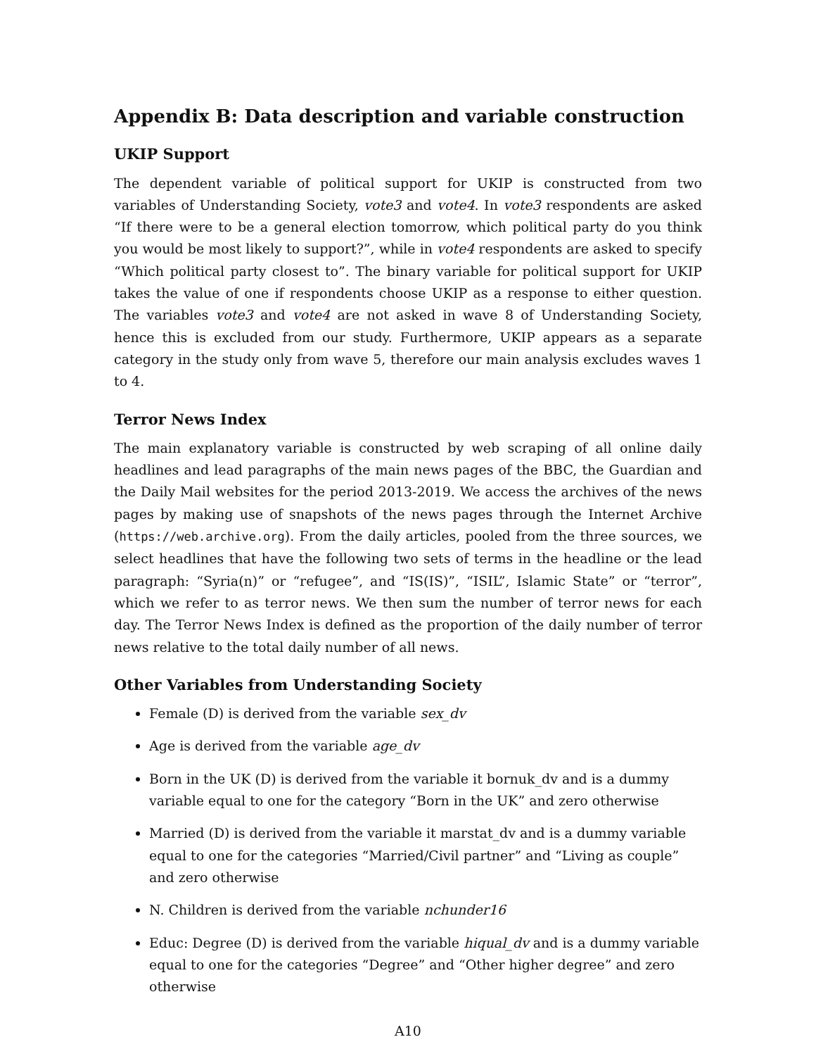Appendix B: Data description and variable construction
UKIP Support
The dependent variable of political support for UKIP is constructed from two variables of Understanding Society, vote3 and vote4. In vote3 respondents are asked “If there were to be a general election tomorrow, which political party do you think you would be most likely to support?”, while in vote4 respondents are asked to specify “Which political party closest to”. The binary variable for political support for UKIP takes the value of one if respondents choose UKIP as a response to either question. The variables vote3 and vote4 are not asked in wave 8 of Understanding Society, hence this is excluded from our study. Furthermore, UKIP appears as a separate category in the study only from wave 5, therefore our main analysis excludes waves 1 to 4.
Terror News Index
The main explanatory variable is constructed by web scraping of all online daily headlines and lead paragraphs of the main news pages of the BBC, the Guardian and the Daily Mail websites for the period 2013-2019. We access the archives of the news pages by making use of snapshots of the news pages through the Internet Archive (https://web.archive.org). From the daily articles, pooled from the three sources, we select headlines that have the following two sets of terms in the headline or the lead paragraph: “Syria(n)” or “refugee”, and “IS(IS)”, “ISIL”, Islamic State” or “terror”, which we refer to as terror news. We then sum the number of terror news for each day. The Terror News Index is defined as the proportion of the daily number of terror news relative to the total daily number of all news.
Other Variables from Understanding Society
Female (D) is derived from the variable sex_dv
Age is derived from the variable age_dv
Born in the UK (D) is derived from the variable it bornuk_dv and is a dummy variable equal to one for the category “Born in the UK” and zero otherwise
Married (D) is derived from the variable it marstat_dv and is a dummy variable equal to one for the categories “Married/Civil partner” and “Living as couple” and zero otherwise
N. Children is derived from the variable nchunder16
Educ: Degree (D) is derived from the variable hiqual_dv and is a dummy variable equal to one for the categories “Degree” and “Other higher degree” and zero otherwise
A10